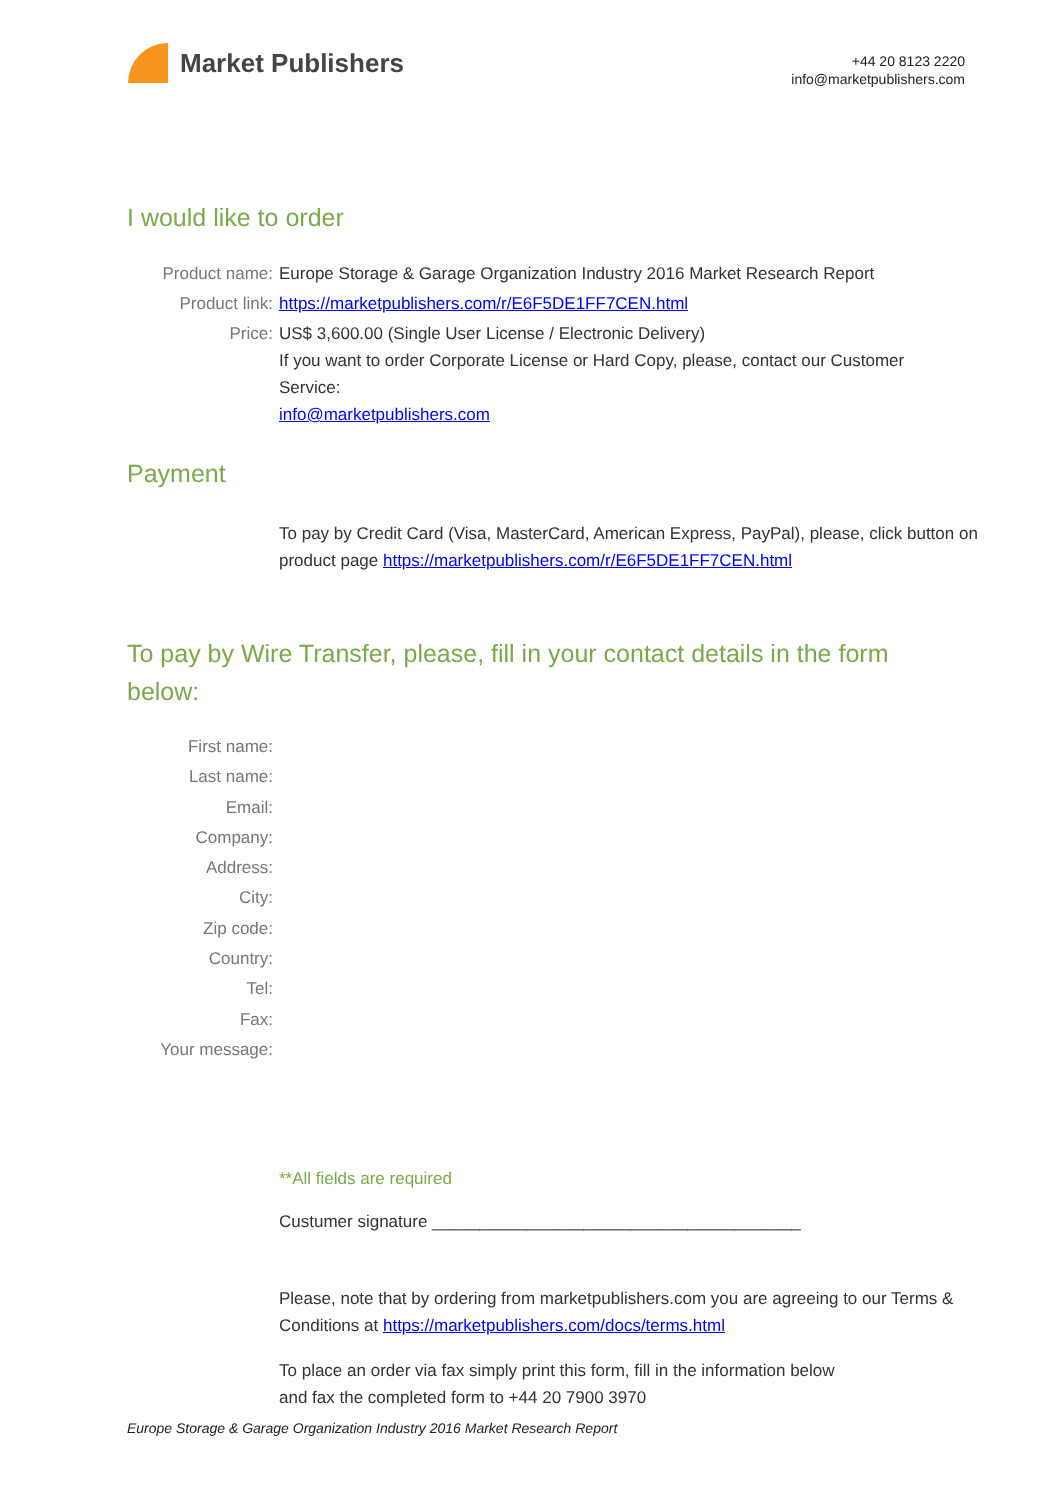Market Publishers
+44 20 8123 2220
info@marketpublishers.com
I would like to order
Product name: Europe Storage & Garage Organization Industry 2016 Market Research Report
Product link: https://marketpublishers.com/r/E6F5DE1FF7CEN.html
Price: US$ 3,600.00 (Single User License / Electronic Delivery)
If you want to order Corporate License or Hard Copy, please, contact our Customer Service:
info@marketpublishers.com
Payment
To pay by Credit Card (Visa, MasterCard, American Express, PayPal), please, click button on product page https://marketpublishers.com/r/E6F5DE1FF7CEN.html
To pay by Wire Transfer, please, fill in your contact details in the form below:
First name:
Last name:
Email:
Company:
Address:
City:
Zip code:
Country:
Tel:
Fax:
Your message:
**All fields are required
Custumer signature _______________________________________
Please, note that by ordering from marketpublishers.com you are agreeing to our Terms & Conditions at https://marketpublishers.com/docs/terms.html
To place an order via fax simply print this form, fill in the information below
and fax the completed form to +44 20 7900 3970
Europe Storage & Garage Organization Industry 2016 Market Research Report